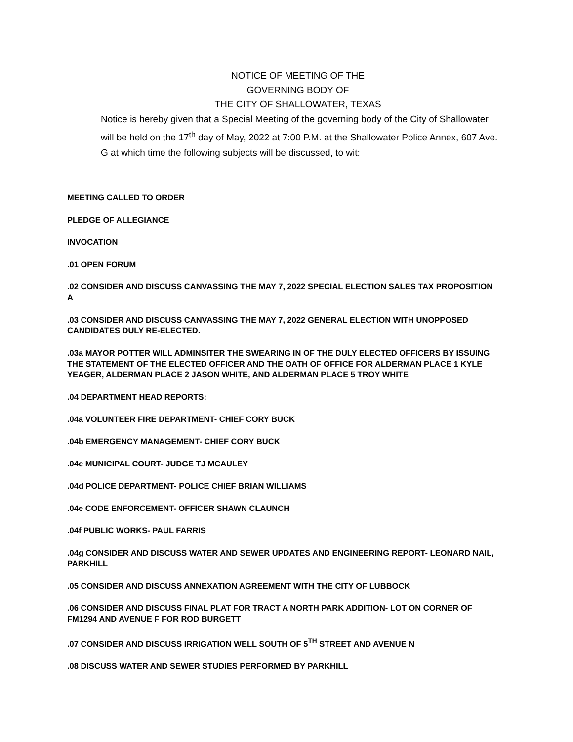NOTICE OF MEETING OF THE
GOVERNING BODY OF
THE CITY OF SHALLOWATER, TEXAS
Notice is hereby given that a Special Meeting of the governing body of the City of Shallowater will be held on the 17<sup>th</sup> day of May, 2022 at 7:00 P.M. at the Shallowater Police Annex, 607 Ave. G at which time the following subjects will be discussed, to wit:
MEETING CALLED TO ORDER
PLEDGE OF ALLEGIANCE
INVOCATION
.01 OPEN FORUM
.02 CONSIDER AND DISCUSS CANVASSING THE MAY 7, 2022 SPECIAL ELECTION SALES TAX PROPOSITION A
.03 CONSIDER AND DISCUSS CANVASSING THE MAY 7, 2022 GENERAL ELECTION WITH UNOPPOSED CANDIDATES DULY RE-ELECTED.
.03a MAYOR POTTER WILL ADMINSITER THE SWEARING IN OF THE DULY ELECTED OFFICERS BY ISSUING THE STATEMENT OF THE ELECTED OFFICER AND THE OATH OF OFFICE FOR ALDERMAN PLACE 1 KYLE YEAGER, ALDERMAN PLACE 2 JASON WHITE, AND ALDERMAN PLACE 5 TROY WHITE
.04 DEPARTMENT HEAD REPORTS:
.04a VOLUNTEER FIRE DEPARTMENT- CHIEF CORY BUCK
.04b EMERGENCY MANAGEMENT- CHIEF CORY BUCK
.04c MUNICIPAL COURT- JUDGE TJ MCAULEY
.04d POLICE DEPARTMENT- POLICE CHIEF BRIAN WILLIAMS
.04e CODE ENFORCEMENT- OFFICER SHAWN CLAUNCH
.04f PUBLIC WORKS- PAUL FARRIS
.04g CONSIDER AND DISCUSS WATER AND SEWER UPDATES AND ENGINEERING REPORT- LEONARD NAIL, PARKHILL
.05 CONSIDER AND DISCUSS ANNEXATION AGREEMENT WITH THE CITY OF LUBBOCK
.06 CONSIDER AND DISCUSS FINAL PLAT FOR TRACT A NORTH PARK ADDITION- LOT ON CORNER OF FM1294 AND AVENUE F FOR ROD BURGETT
.07 CONSIDER AND DISCUSS IRRIGATION WELL SOUTH OF 5<sup>TH</sup> STREET AND AVENUE N
.08 DISCUSS WATER AND SEWER STUDIES PERFORMED BY PARKHILL